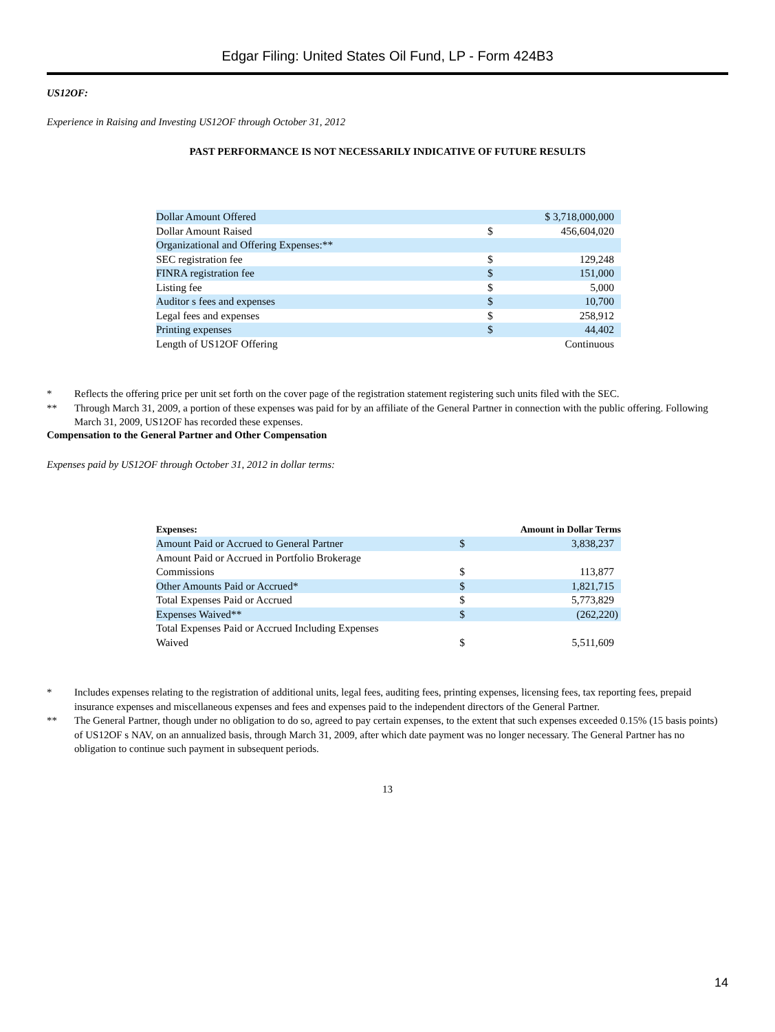Edgar Filing: United States Oil Fund, LP - Form 424B3
US12OF:
Experience in Raising and Investing US12OF through October 31, 2012
PAST PERFORMANCE IS NOT NECESSARILY INDICATIVE OF FUTURE RESULTS
| Dollar Amount Offered | $ 3,718,000,000 | |
| Dollar Amount Raised | $ | 456,604,020 |
| Organizational and Offering Expenses:** | | |
| SEC registration fee | $ | 129,248 |
| FINRA registration fee | $ | 151,000 |
| Listing fee | $ | 5,000 |
| Auditor s fees and expenses | $ | 10,700 |
| Legal fees and expenses | $ | 258,912 |
| Printing expenses | $ | 44,402 |
| Length of US12OF Offering | | Continuous |
* Reflects the offering price per unit set forth on the cover page of the registration statement registering such units filed with the SEC.
** Through March 31, 2009, a portion of these expenses was paid for by an affiliate of the General Partner in connection with the public offering. Following March 31, 2009, US12OF has recorded these expenses.
Compensation to the General Partner and Other Compensation
Expenses paid by US12OF through October 31, 2012 in dollar terms:
| Expenses: | Amount in Dollar Terms | |
| --- | --- | --- |
| Amount Paid or Accrued to General Partner | $ | 3,838,237 |
| Amount Paid or Accrued in Portfolio Brokerage Commissions | $ | 113,877 |
| Other Amounts Paid or Accrued* | $ | 1,821,715 |
| Total Expenses Paid or Accrued | $ | 5,773,829 |
| Expenses Waived** | $ | (262,220) |
| Total Expenses Paid or Accrued Including Expenses Waived | $ | 5,511,609 |
* Includes expenses relating to the registration of additional units, legal fees, auditing fees, printing expenses, licensing fees, tax reporting fees, prepaid insurance expenses and miscellaneous expenses and fees and expenses paid to the independent directors of the General Partner.
** The General Partner, though under no obligation to do so, agreed to pay certain expenses, to the extent that such expenses exceeded 0.15% (15 basis points) of US12OF s NAV, on an annualized basis, through March 31, 2009, after which date payment was no longer necessary. The General Partner has no obligation to continue such payment in subsequent periods.
13
14